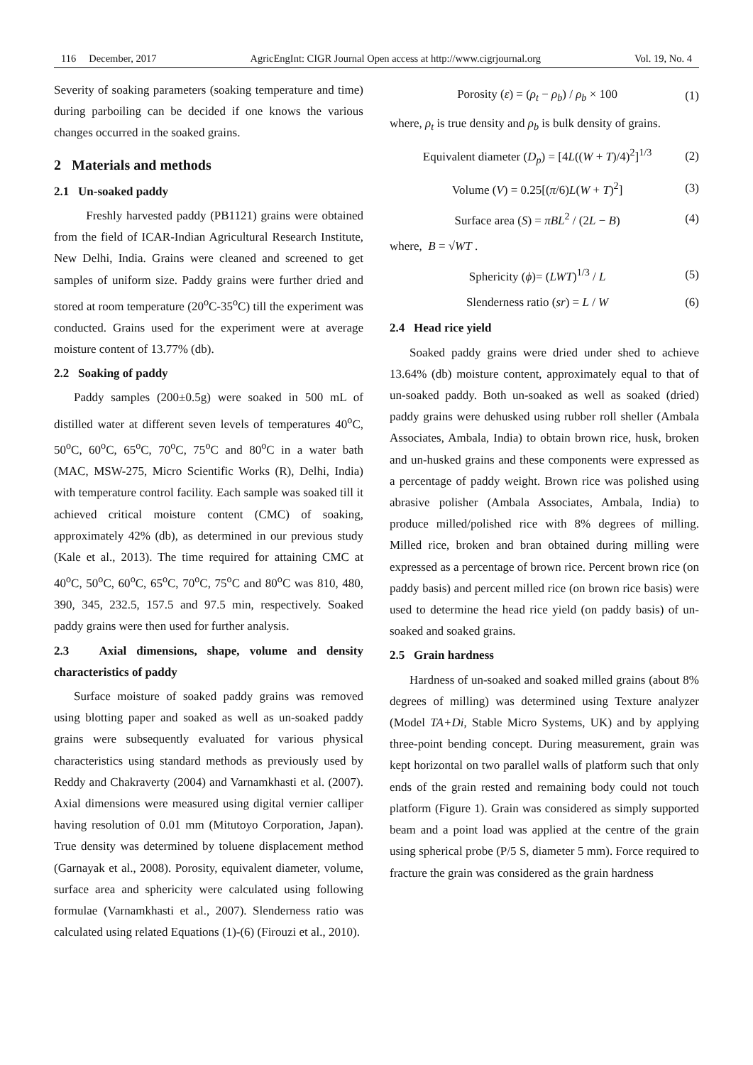116 December, 2017 AgricEngInt: CIGR Journal Open access at http://www.cigrjournal.org Vol. 19, No. 4
Severity of soaking parameters (soaking temperature and time) during parboiling can be decided if one knows the various changes occurred in the soaked grains.
2 Materials and methods
2.1 Un-soaked paddy
Freshly harvested paddy (PB1121) grains were obtained from the field of ICAR-Indian Agricultural Research Institute, New Delhi, India. Grains were cleaned and screened to get samples of uniform size. Paddy grains were further dried and stored at room temperature (20<sup>o</sup>C-35<sup>o</sup>C) till the experiment was conducted. Grains used for the experiment were at average moisture content of 13.77% (db).
2.2 Soaking of paddy
Paddy samples (200±0.5g) were soaked in 500 mL of distilled water at different seven levels of temperatures 40<sup>o</sup>C, 50<sup>o</sup>C, 60<sup>o</sup>C, 65<sup>o</sup>C, 70<sup>o</sup>C, 75<sup>o</sup>C and 80<sup>o</sup>C in a water bath (MAC, MSW-275, Micro Scientific Works (R), Delhi, India) with temperature control facility. Each sample was soaked till it achieved critical moisture content (CMC) of soaking, approximately 42% (db), as determined in our previous study (Kale et al., 2013). The time required for attaining CMC at 40<sup>o</sup>C, 50<sup>o</sup>C, 60<sup>o</sup>C, 65<sup>o</sup>C, 70<sup>o</sup>C, 75<sup>o</sup>C and 80<sup>o</sup>C was 810, 480, 390, 345, 232.5, 157.5 and 97.5 min, respectively. Soaked paddy grains were then used for further analysis.
2.3 Axial dimensions, shape, volume and density characteristics of paddy
Surface moisture of soaked paddy grains was removed using blotting paper and soaked as well as un-soaked paddy grains were subsequently evaluated for various physical characteristics using standard methods as previously used by Reddy and Chakraverty (2004) and Varnamkhasti et al. (2007). Axial dimensions were measured using digital vernier calliper having resolution of 0.01 mm (Mitutoyo Corporation, Japan). True density was determined by toluene displacement method (Garnayak et al., 2008). Porosity, equivalent diameter, volume, surface area and sphericity were calculated using following formulae (Varnamkhasti et al., 2007). Slenderness ratio was calculated using related Equations (1)-(6) (Firouzi et al., 2010).
Porosity (ε) = (ρ<sub>t</sub> − ρ<sub>b</sub>) / ρ<sub>b</sub> × 100 (1)
where, ρ<sub>t</sub> is true density and ρ<sub>b</sub> is bulk density of grains.
Equivalent diameter (D<sub>p</sub>) = [4L((W + T)/4)<sup>2</sup>]<sup>1/3</sup> (2)
Volume (V) = 0.25[(π/6)L(W + T)<sup>2</sup>] (3)
Surface area (S) = πBL<sup>2</sup> / (2L − B) (4)
where, B = √WT .
Sphericity (ϕ)= (LWT)<sup>1/3</sup> / L (5)
Slenderness ratio (sr) = L / W (6)
2.4 Head rice yield
Soaked paddy grains were dried under shed to achieve 13.64% (db) moisture content, approximately equal to that of un-soaked paddy. Both un-soaked as well as soaked (dried) paddy grains were dehusked using rubber roll sheller (Ambala Associates, Ambala, India) to obtain brown rice, husk, broken and un-husked grains and these components were expressed as a percentage of paddy weight. Brown rice was polished using abrasive polisher (Ambala Associates, Ambala, India) to produce milled/polished rice with 8% degrees of milling. Milled rice, broken and bran obtained during milling were expressed as a percentage of brown rice. Percent brown rice (on paddy basis) and percent milled rice (on brown rice basis) were used to determine the head rice yield (on paddy basis) of un-soaked and soaked grains.
2.5 Grain hardness
Hardness of un-soaked and soaked milled grains (about 8% degrees of milling) was determined using Texture analyzer (Model TA+Di, Stable Micro Systems, UK) and by applying three-point bending concept. During measurement, grain was kept horizontal on two parallel walls of platform such that only ends of the grain rested and remaining body could not touch platform (Figure 1). Grain was considered as simply supported beam and a point load was applied at the centre of the grain using spherical probe (P/5 S, diameter 5 mm). Force required to fracture the grain was considered as the grain hardness